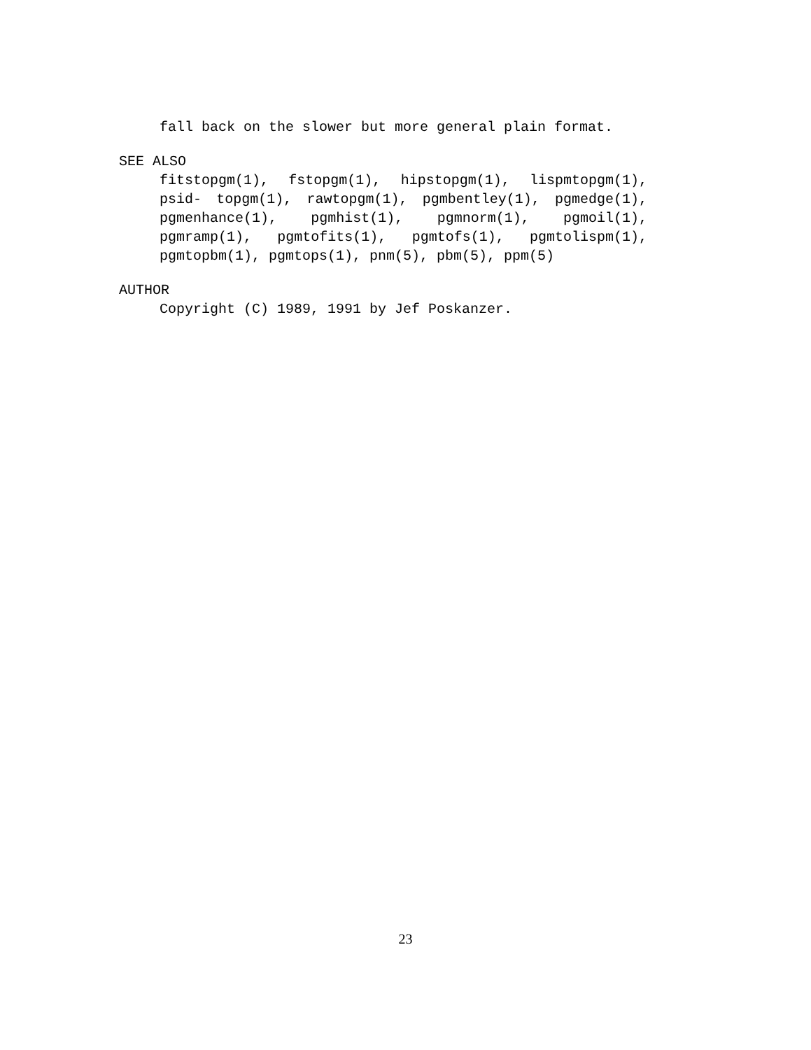fall back on the slower but more general plain format.
SEE ALSO
fitstopgm(1), fstopgm(1), hipstopgm(1), lispmtopgm(1), psid- topgm(1), rawtopgm(1), pgmbentley(1), pgmedge(1), pgmenhance(1), pgmhist(1), pgmnorm(1), pgmoil(1), pgmramp(1), pgmtofits(1), pgmtofs(1), pgmtolispm(1), pgmtopbm(1), pgmtops(1), pnm(5), pbm(5), ppm(5)
AUTHOR
Copyright (C) 1989, 1991 by Jef Poskanzer.
23